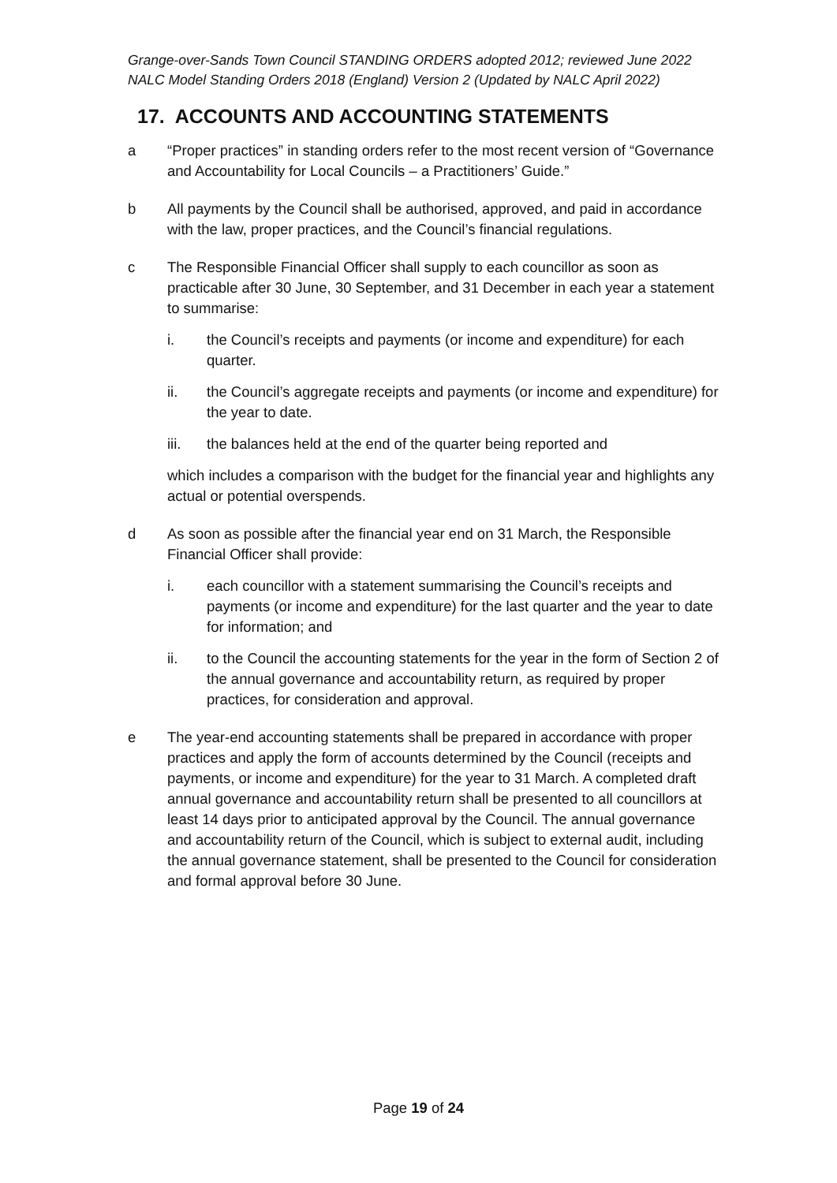Grange-over-Sands Town Council STANDING ORDERS adopted 2012; reviewed June 2022
NALC Model Standing Orders 2018 (England) Version 2 (Updated by NALC April 2022)
17. ACCOUNTS AND ACCOUNTING STATEMENTS
a “Proper practices” in standing orders refer to the most recent version of “Governance and Accountability for Local Councils – a Practitioners’ Guide.”
b All payments by the Council shall be authorised, approved, and paid in accordance with the law, proper practices, and the Council’s financial regulations.
c The Responsible Financial Officer shall supply to each councillor as soon as practicable after 30 June, 30 September, and 31 December in each year a statement to summarise:
i. the Council’s receipts and payments (or income and expenditure) for each quarter.
ii. the Council’s aggregate receipts and payments (or income and expenditure) for the year to date.
iii. the balances held at the end of the quarter being reported and
which includes a comparison with the budget for the financial year and highlights any actual or potential overspends.
d As soon as possible after the financial year end on 31 March, the Responsible Financial Officer shall provide:
i. each councillor with a statement summarising the Council’s receipts and payments (or income and expenditure) for the last quarter and the year to date for information; and
ii. to the Council the accounting statements for the year in the form of Section 2 of the annual governance and accountability return, as required by proper practices, for consideration and approval.
e The year-end accounting statements shall be prepared in accordance with proper practices and apply the form of accounts determined by the Council (receipts and payments, or income and expenditure) for the year to 31 March. A completed draft annual governance and accountability return shall be presented to all councillors at least 14 days prior to anticipated approval by the Council. The annual governance and accountability return of the Council, which is subject to external audit, including the annual governance statement, shall be presented to the Council for consideration and formal approval before 30 June.
Page 19 of 24